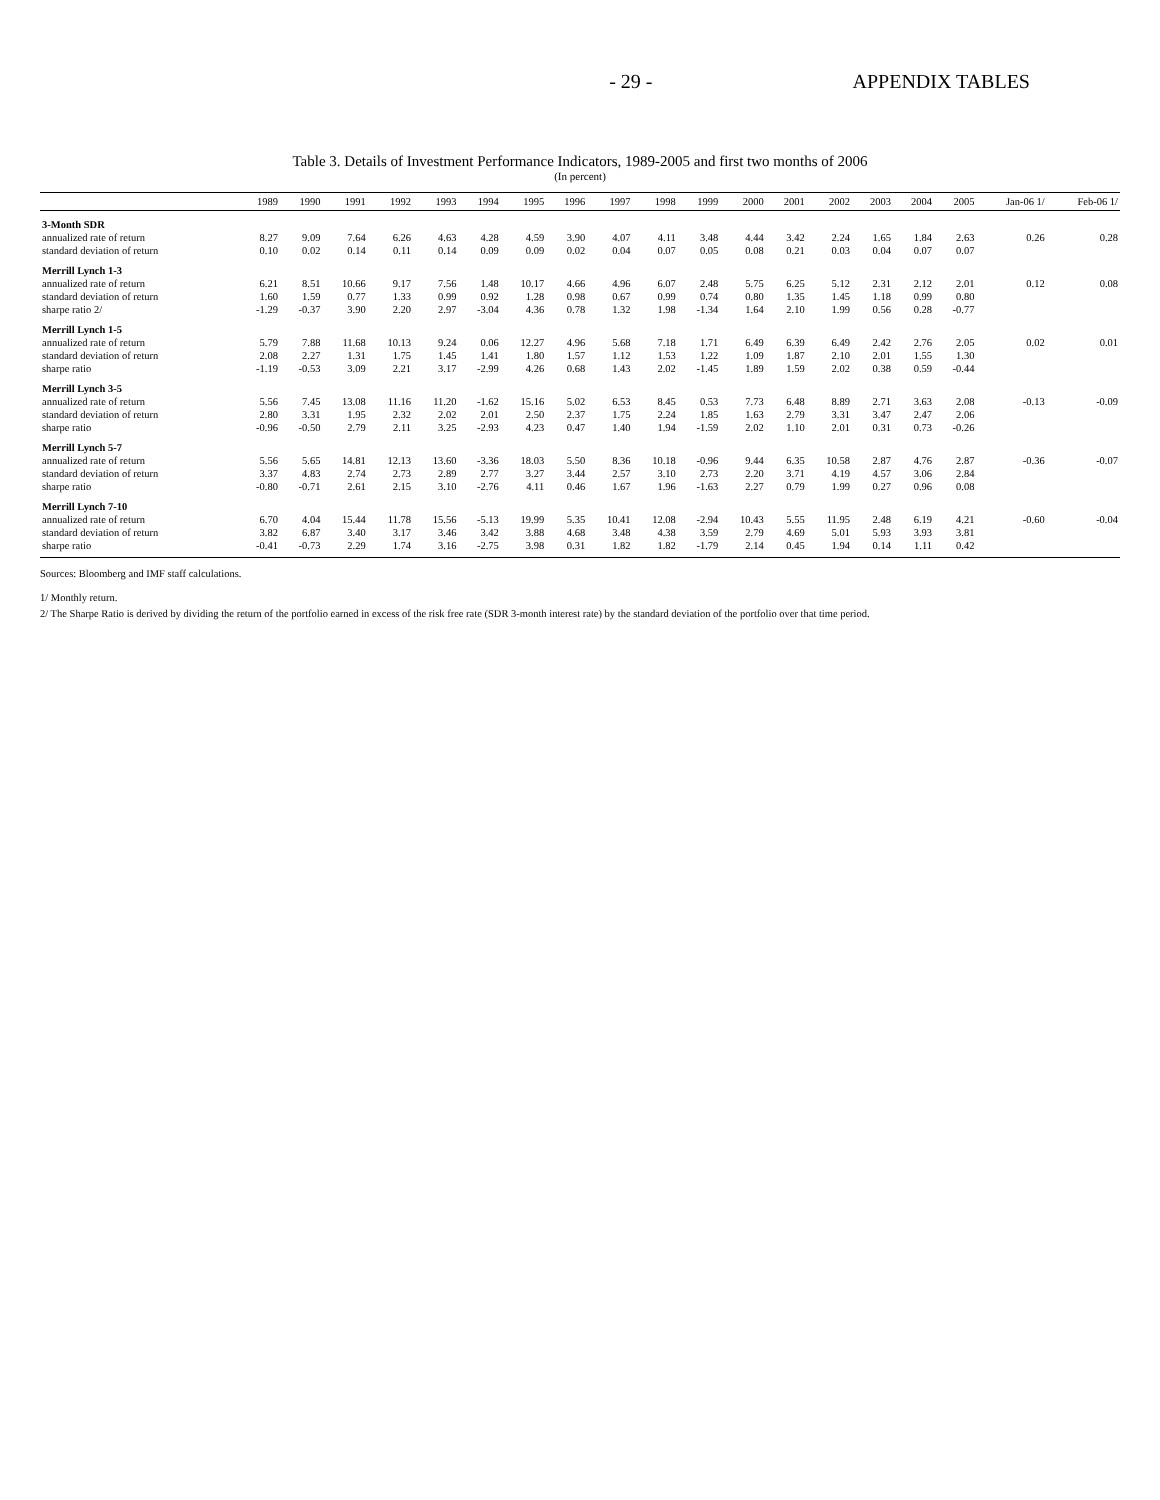- 29 - APPENDIX TABLES
Table 3. Details of Investment Performance Indicators, 1989-2005 and first two months of 2006
(In percent)
| | 1989 | 1990 | 1991 | 1992 | 1993 | 1994 | 1995 | 1996 | 1997 | 1998 | 1999 | 2000 | 2001 | 2002 | 2003 | 2004 | 2005 | Jan-06 1/ | Feb-06 1/ |
| --- | --- | --- | --- | --- | --- | --- | --- | --- | --- | --- | --- | --- | --- | --- | --- | --- | --- | --- | --- |
| 3-Month SDR | | | | | | | | | | | | | | | | | | | |
| annualized rate of return | 8.27 | 9.09 | 7.64 | 6.26 | 4.63 | 4.28 | 4.59 | 3.90 | 4.07 | 4.11 | 3.48 | 4.44 | 3.42 | 2.24 | 1.65 | 1.84 | 2.63 | 0.26 | 0.28 |
| standard deviation of return | 0.10 | 0.02 | 0.14 | 0.11 | 0.14 | 0.09 | 0.09 | 0.02 | 0.04 | 0.07 | 0.05 | 0.08 | 0.21 | 0.03 | 0.04 | 0.07 | 0.07 | | |
| Merrill Lynch 1-3 | | | | | | | | | | | | | | | | | | | |
| annualized rate of return | 6.21 | 8.51 | 10.66 | 9.17 | 7.56 | 1.48 | 10.17 | 4.66 | 4.96 | 6.07 | 2.48 | 5.75 | 6.25 | 5.12 | 2.31 | 2.12 | 2.01 | 0.12 | 0.08 |
| standard deviation of return | 1.60 | 1.59 | 0.77 | 1.33 | 0.99 | 0.92 | 1.28 | 0.98 | 0.67 | 0.99 | 0.74 | 0.80 | 1.35 | 1.45 | 1.18 | 0.99 | 0.80 | | |
| sharpe ratio 2/ | -1.29 | -0.37 | 3.90 | 2.20 | 2.97 | -3.04 | 4.36 | 0.78 | 1.32 | 1.98 | -1.34 | 1.64 | 2.10 | 1.99 | 0.56 | 0.28 | -0.77 | | |
| Merrill Lynch 1-5 | | | | | | | | | | | | | | | | | | | |
| annualized rate of return | 5.79 | 7.88 | 11.68 | 10.13 | 9.24 | 0.06 | 12.27 | 4.96 | 5.68 | 7.18 | 1.71 | 6.49 | 6.39 | 6.49 | 2.42 | 2.76 | 2.05 | 0.02 | 0.01 |
| standard deviation of return | 2.08 | 2.27 | 1.31 | 1.75 | 1.45 | 1.41 | 1.80 | 1.57 | 1.12 | 1.53 | 1.22 | 1.09 | 1.87 | 2.10 | 2.01 | 1.55 | 1.30 | | |
| sharpe ratio | -1.19 | -0.53 | 3.09 | 2.21 | 3.17 | -2.99 | 4.26 | 0.68 | 1.43 | 2.02 | -1.45 | 1.89 | 1.59 | 2.02 | 0.38 | 0.59 | -0.44 | | |
| Merrill Lynch 3-5 | | | | | | | | | | | | | | | | | | | |
| annualized rate of return | 5.56 | 7.45 | 13.08 | 11.16 | 11.20 | -1.62 | 15.16 | 5.02 | 6.53 | 8.45 | 0.53 | 7.73 | 6.48 | 8.89 | 2.71 | 3.63 | 2.08 | -0.13 | -0.09 |
| standard deviation of return | 2.80 | 3.31 | 1.95 | 2.32 | 2.02 | 2.01 | 2.50 | 2.37 | 1.75 | 2.24 | 1.85 | 1.63 | 2.79 | 3.31 | 3.47 | 2.47 | 2.06 | | |
| sharpe ratio | -0.96 | -0.50 | 2.79 | 2.11 | 3.25 | -2.93 | 4.23 | 0.47 | 1.40 | 1.94 | -1.59 | 2.02 | 1.10 | 2.01 | 0.31 | 0.73 | -0.26 | | |
| Merrill Lynch 5-7 | | | | | | | | | | | | | | | | | | | |
| annualized rate of return | 5.56 | 5.65 | 14.81 | 12.13 | 13.60 | -3.36 | 18.03 | 5.50 | 8.36 | 10.18 | -0.96 | 9.44 | 6.35 | 10.58 | 2.87 | 4.76 | 2.87 | -0.36 | -0.07 |
| standard deviation of return | 3.37 | 4.83 | 2.74 | 2.73 | 2.89 | 2.77 | 3.27 | 3.44 | 2.57 | 3.10 | 2.73 | 2.20 | 3.71 | 4.19 | 4.57 | 3.06 | 2.84 | | |
| sharpe ratio | -0.80 | -0.71 | 2.61 | 2.15 | 3.10 | -2.76 | 4.11 | 0.46 | 1.67 | 1.96 | -1.63 | 2.27 | 0.79 | 1.99 | 0.27 | 0.96 | 0.08 | | |
| Merrill Lynch 7-10 | | | | | | | | | | | | | | | | | | | |
| annualized rate of return | 6.70 | 4.04 | 15.44 | 11.78 | 15.56 | -5.13 | 19.99 | 5.35 | 10.41 | 12.08 | -2.94 | 10.43 | 5.55 | 11.95 | 2.48 | 6.19 | 4.21 | -0.60 | -0.04 |
| standard deviation of return | 3.82 | 6.87 | 3.40 | 3.17 | 3.46 | 3.42 | 3.88 | 4.68 | 3.48 | 4.38 | 3.59 | 2.79 | 4.69 | 5.01 | 5.93 | 3.93 | 3.81 | | |
| sharpe ratio | -0.41 | -0.73 | 2.29 | 1.74 | 3.16 | -2.75 | 3.98 | 0.31 | 1.82 | 1.82 | -1.79 | 2.14 | 0.45 | 1.94 | 0.14 | 1.11 | 0.42 | | |
Sources: Bloomberg and IMF staff calculations.
1/ Monthly return.
2/ The Sharpe Ratio is derived by dividing the return of the portfolio earned in excess of the risk free rate (SDR 3-month interest rate) by the standard deviation of the portfolio over that time period.